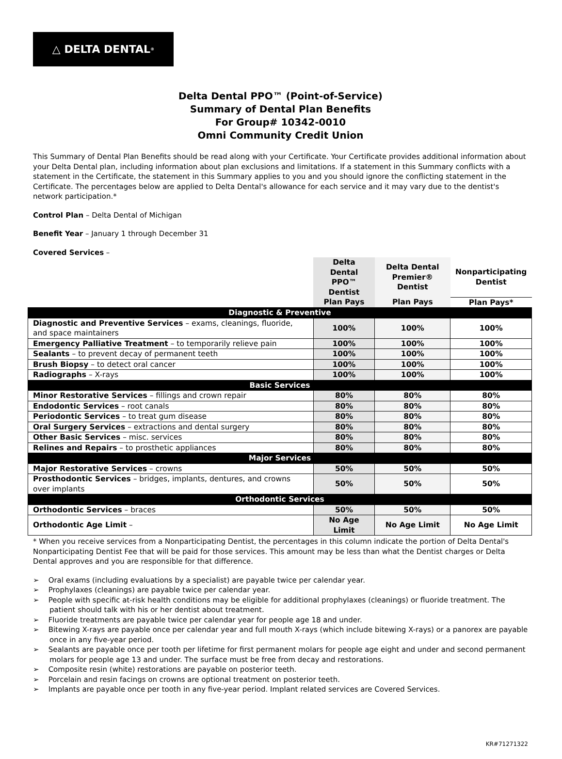△ DELTA DENTAL<sup>®</sup>
Delta Dental PPO™ (Point-of-Service)
Summary of Dental Plan Benefits
For Group# 10342-0010
Omni Community Credit Union
This Summary of Dental Plan Benefits should be read along with your Certificate. Your Certificate provides additional information about your Delta Dental plan, including information about plan exclusions and limitations. If a statement in this Summary conflicts with a statement in the Certificate, the statement in this Summary applies to you and you should ignore the conflicting statement in the Certificate. The percentages below are applied to Delta Dental's allowance for each service and it may vary due to the dentist's network participation.*
Control Plan – Delta Dental of Michigan
Benefit Year – January 1 through December 31
Covered Services –
| | Delta Dental PPO™ Dentist | Delta Dental Premier® Dentist | Nonparticipating Dentist |
| --- | --- | --- | --- |
| | Plan Pays | Plan Pays | Plan Pays* |
| Diagnostic & Preventive | | | |
| Diagnostic and Preventive Services – exams, cleanings, fluoride, and space maintainers | 100% | 100% | 100% |
| Emergency Palliative Treatment – to temporarily relieve pain | 100% | 100% | 100% |
| Sealants – to prevent decay of permanent teeth | 100% | 100% | 100% |
| Brush Biopsy – to detect oral cancer | 100% | 100% | 100% |
| Radiographs – X-rays | 100% | 100% | 100% |
| Basic Services | | | |
| Minor Restorative Services – fillings and crown repair | 80% | 80% | 80% |
| Endodontic Services – root canals | 80% | 80% | 80% |
| Periodontic Services – to treat gum disease | 80% | 80% | 80% |
| Oral Surgery Services – extractions and dental surgery | 80% | 80% | 80% |
| Other Basic Services – misc. services | 80% | 80% | 80% |
| Relines and Repairs – to prosthetic appliances | 80% | 80% | 80% |
| Major Services | | | |
| Major Restorative Services – crowns | 50% | 50% | 50% |
| Prosthodontic Services – bridges, implants, dentures, and crowns over implants | 50% | 50% | 50% |
| Orthodontic Services | | | |
| Orthodontic Services – braces | 50% | 50% | 50% |
| Orthodontic Age Limit – | No Age Limit | No Age Limit | No Age Limit |
* When you receive services from a Nonparticipating Dentist, the percentages in this column indicate the portion of Delta Dental's Nonparticipating Dentist Fee that will be paid for those services. This amount may be less than what the Dentist charges or Delta Dental approves and you are responsible for that difference.
➢ Oral exams (including evaluations by a specialist) are payable twice per calendar year.
➢ Prophylaxes (cleanings) are payable twice per calendar year.
➢ People with specific at-risk health conditions may be eligible for additional prophylaxes (cleanings) or fluoride treatment. The patient should talk with his or her dentist about treatment.
➢ Fluoride treatments are payable twice per calendar year for people age 18 and under.
➢ Bitewing X-rays are payable once per calendar year and full mouth X-rays (which include bitewing X-rays) or a panorex are payable once in any five-year period.
➢ Sealants are payable once per tooth per lifetime for first permanent molars for people age eight and under and second permanent molars for people age 13 and under. The surface must be free from decay and restorations.
➢ Composite resin (white) restorations are payable on posterior teeth.
➢ Porcelain and resin facings on crowns are optional treatment on posterior teeth.
➢ Implants are payable once per tooth in any five-year period. Implant related services are Covered Services.
KR#71271322